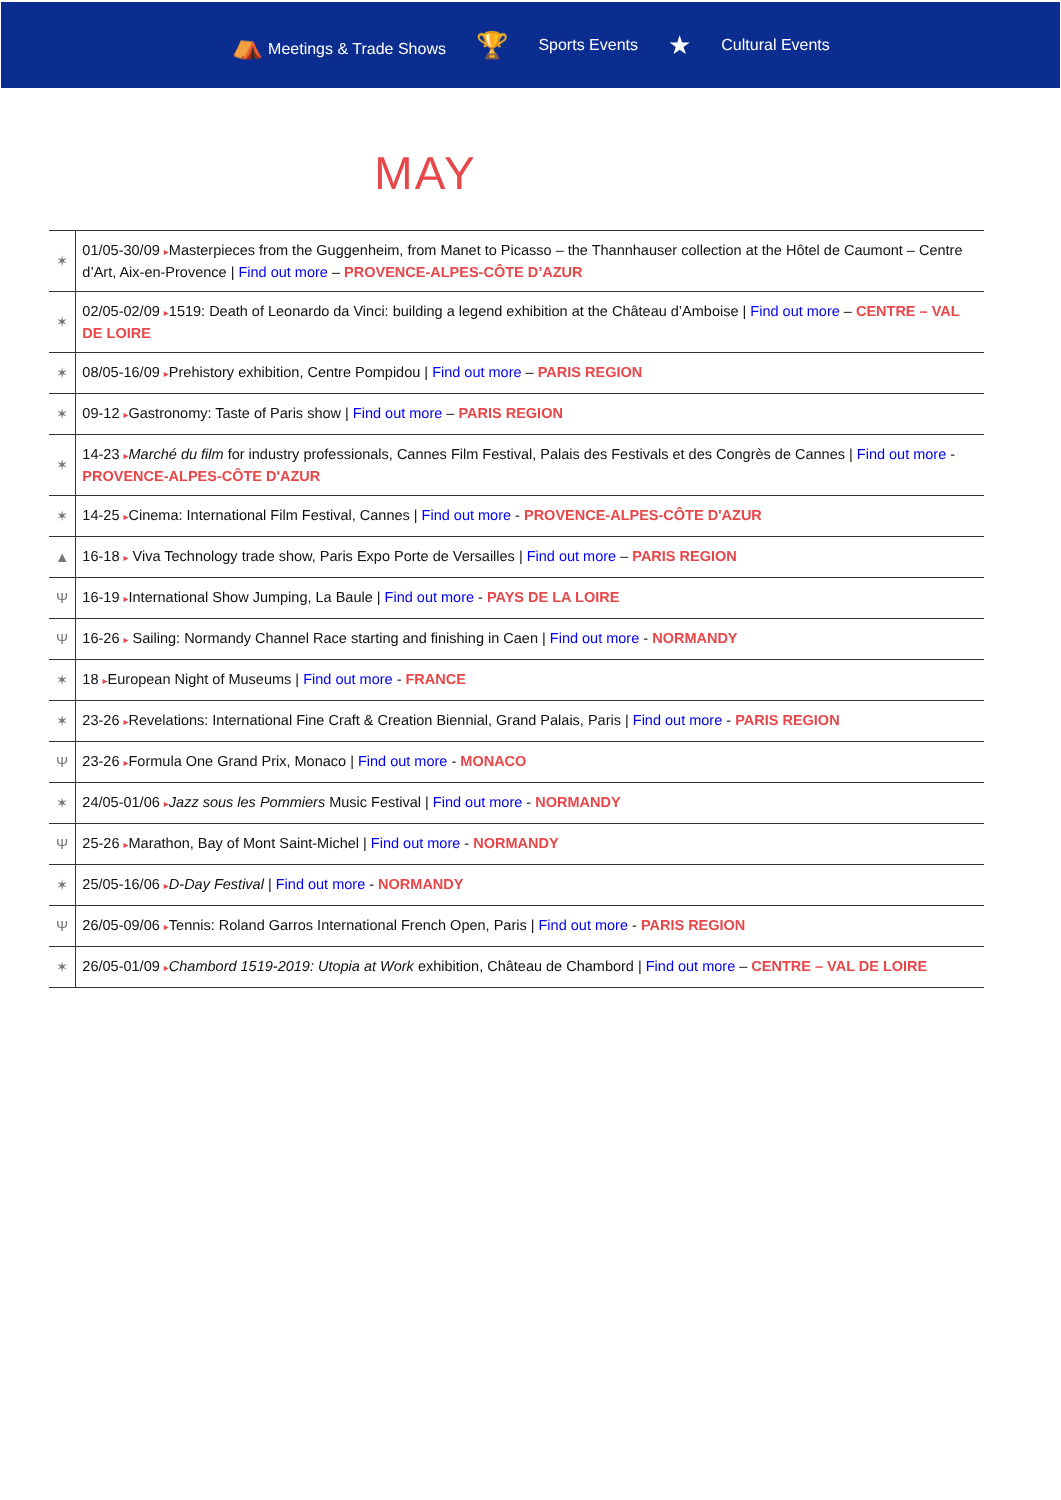⛺ Meetings & Trade Shows 🏆 Sports Events ★ Cultural Events
MAY
| ✶ | 01/05-30/09 ▸ Masterpieces from the Guggenheim, from Manet to Picasso – the Thannhauser collection at the Hôtel de Caumont – Centre d’Art, Aix-en-Provence / Find out more – PROVENCE-ALPES-CÔTE D’AZUR |
| ✶ | 02/05-02/09 ▸ 1519: Death of Leonardo da Vinci: building a legend exhibition at the Château d’Amboise / Find out more – CENTRE – VAL DE LOIRE |
| ✶ | 08/05-16/09 ▸ Prehistory exhibition, Centre Pompidou / Find out more – PARIS REGION |
| ✶ | 09-12 ▸ Gastronomy: Taste of Paris show / Find out more – PARIS REGION |
| ✶ | 14-23 ▸ Marché du film for industry professionals, Cannes Film Festival, Palais des Festivals et des Congrès de Cannes / Find out more - PROVENCE-ALPES-CÔTE D'AZUR |
| ✶ | 14-25 ▸ Cinema: International Film Festival, Cannes / Find out more - PROVENCE-ALPES-CÔTE D'AZUR |
| ▲ | 16-18 ▸ Viva Technology trade show, Paris Expo Porte de Versailles / Find out more – PARIS REGION |
| Ψ | 16-19 ▸ International Show Jumping, La Baule / Find out more - PAYS DE LA LOIRE |
| Ψ | 16-26 ▸ Sailing: Normandy Channel Race starting and finishing in Caen / Find out more - NORMANDY |
| ✶ | 18 ▸ European Night of Museums / Find out more - FRANCE |
| ✶ | 23-26 ▸ Revelations: International Fine Craft & Creation Biennial, Grand Palais, Paris / Find out more - PARIS REGION |
| Ψ | 23-26 ▸ Formula One Grand Prix, Monaco / Find out more - MONACO |
| ✶ | 24/05-01/06 ▸ Jazz sous les Pommiers Music Festival / Find out more - NORMANDY |
| Ψ | 25-26 ▸ Marathon, Bay of Mont Saint-Michel / Find out more - NORMANDY |
| ✶ | 25/05-16/06 ▸ D-Day Festival / Find out more - NORMANDY |
| Ψ | 26/05-09/06 ▸ Tennis: Roland Garros International French Open, Paris / Find out more - PARIS REGION |
| ✶ | 26/05-01/09 ▸ Chambord 1519-2019: Utopia at Work exhibition, Château de Chambord / Find out more – CENTRE – VAL DE LOIRE |